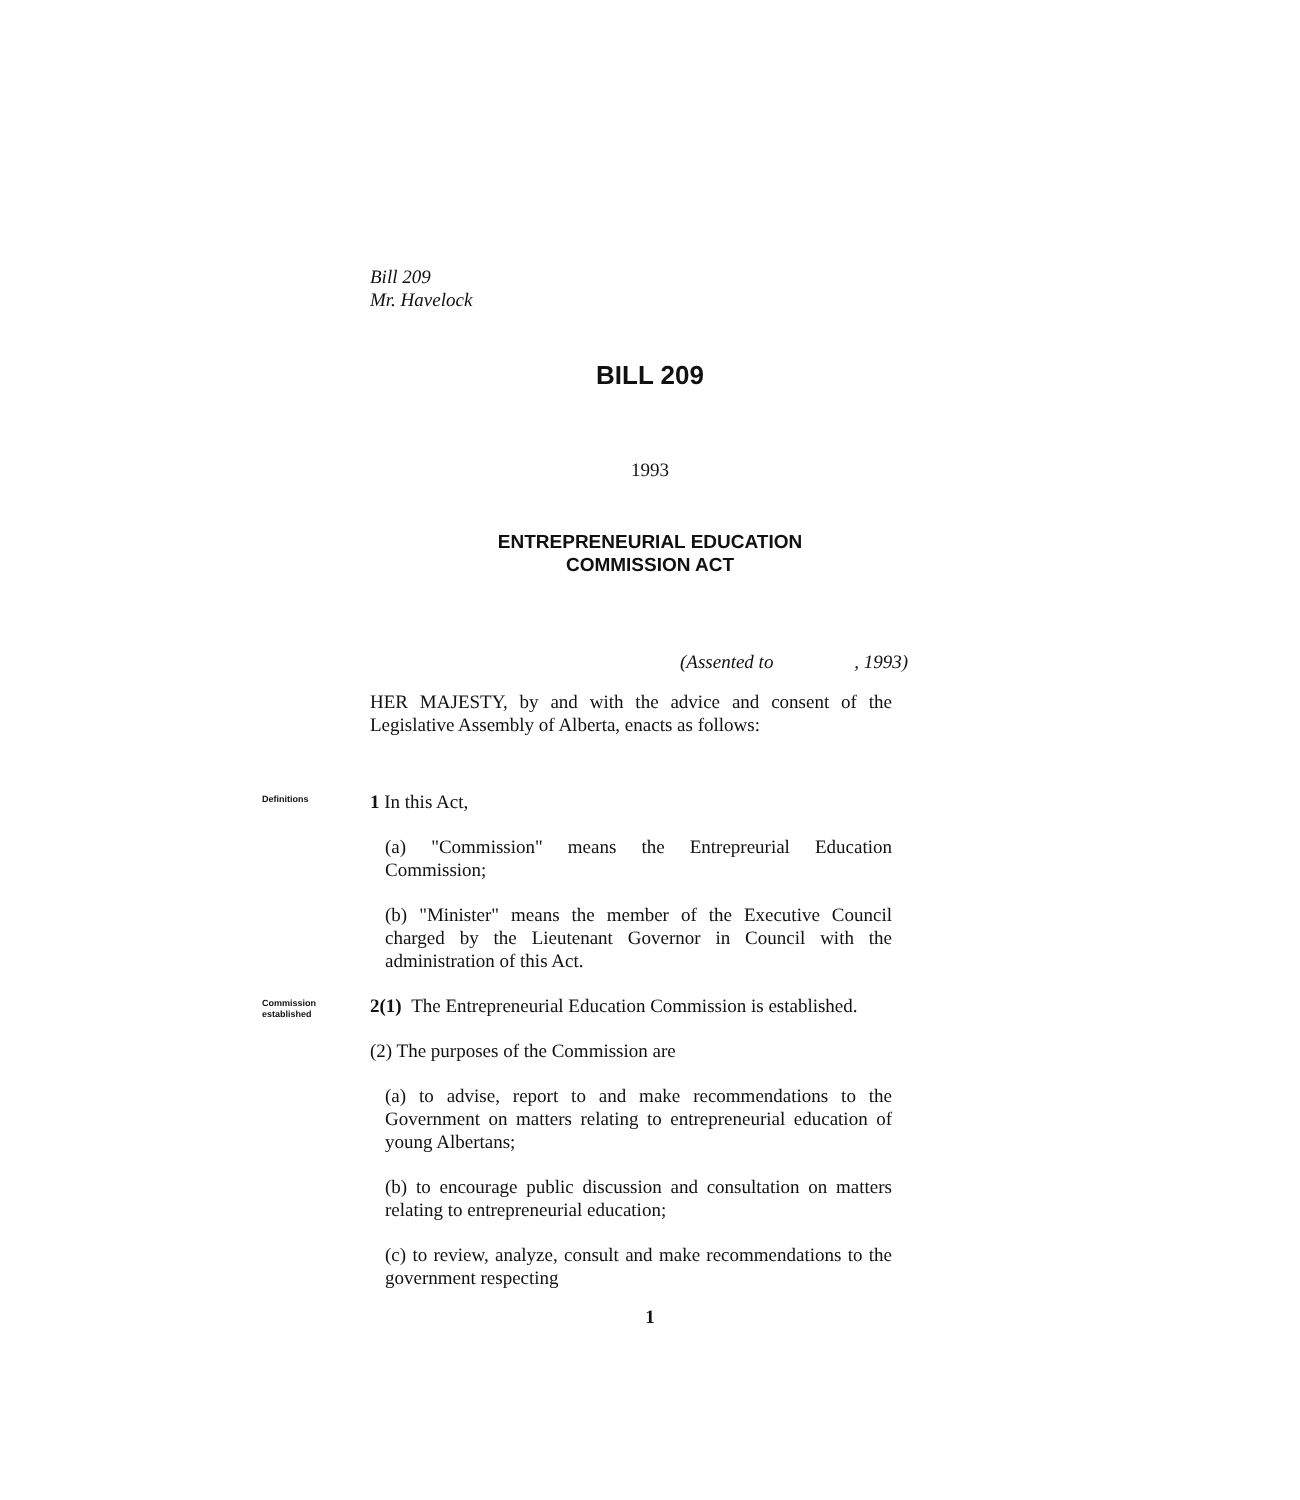Bill 209
Mr. Havelock
BILL 209
1993
ENTREPRENEURIAL EDUCATION
COMMISSION ACT
(Assented to , 1993)
HER MAJESTY, by and with the advice and consent of the Legislative Assembly of Alberta, enacts as follows:
Definitions
1 In this Act,
(a) "Commission" means the Entrepreurial Education Commission;
(b) "Minister" means the member of the Executive Council charged by the Lieutenant Governor in Council with the administration of this Act.
Commission
established
2(1) The Entrepreneurial Education Commission is established.
(2) The purposes of the Commission are
(a) to advise, report to and make recommendations to the Government on matters relating to entrepreneurial education of young Albertans;
(b) to encourage public discussion and consultation on matters relating to entrepreneurial education;
(c) to review, analyze, consult and make recommendations to the government respecting
1